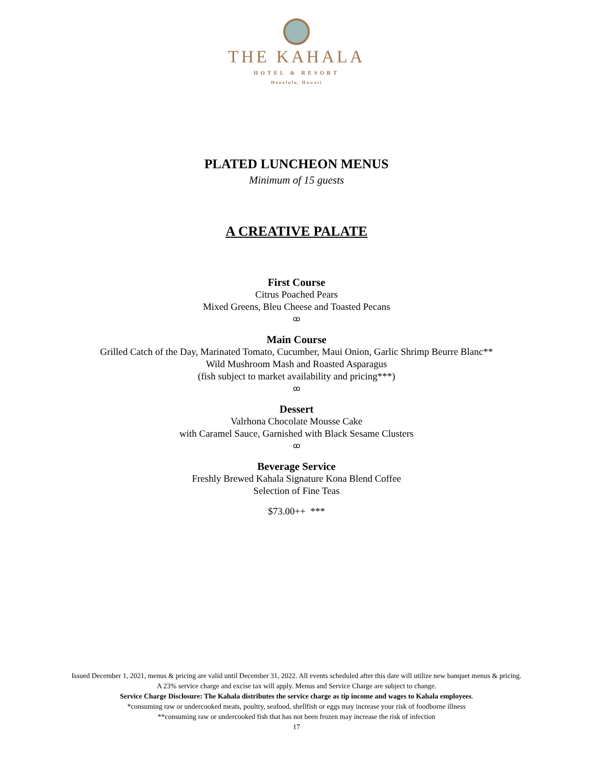THE KAHALA
HOTEL & RESORT
Honolulu, Hawaii
PLATED LUNCHEON MENUS
Minimum of 15 guests
A CREATIVE PALATE
First Course
Citrus Poached Pears
Mixed Greens, Bleu Cheese and Toasted Pecans
ꝏ
Main Course
Grilled Catch of the Day, Marinated Tomato, Cucumber, Maui Onion, Garlic Shrimp Beurre Blanc**
Wild Mushroom Mash and Roasted Asparagus
(fish subject to market availability and pricing***)
ꝏ
Dessert
Valrhona Chocolate Mousse Cake
with Caramel Sauce, Garnished with Black Sesame Clusters
ꝏ
Beverage Service
Freshly Brewed Kahala Signature Kona Blend Coffee
Selection of Fine Teas
$73.00++ ***
Issued December 1, 2021, menus & pricing are valid until December 31, 2022. All events scheduled after this date will utilize new banquet menus & pricing.
A 23% service charge and excise tax will apply. Menus and Service Charge are subject to change.
Service Charge Disclosure: The Kahala distributes the service charge as tip income and wages to Kahala employees.
*consuming raw or undercooked meats, poultry, seafood, shellfish or eggs may increase your risk of foodborne illness
**consuming raw or undercooked fish that has not been frozen may increase the risk of infection
17